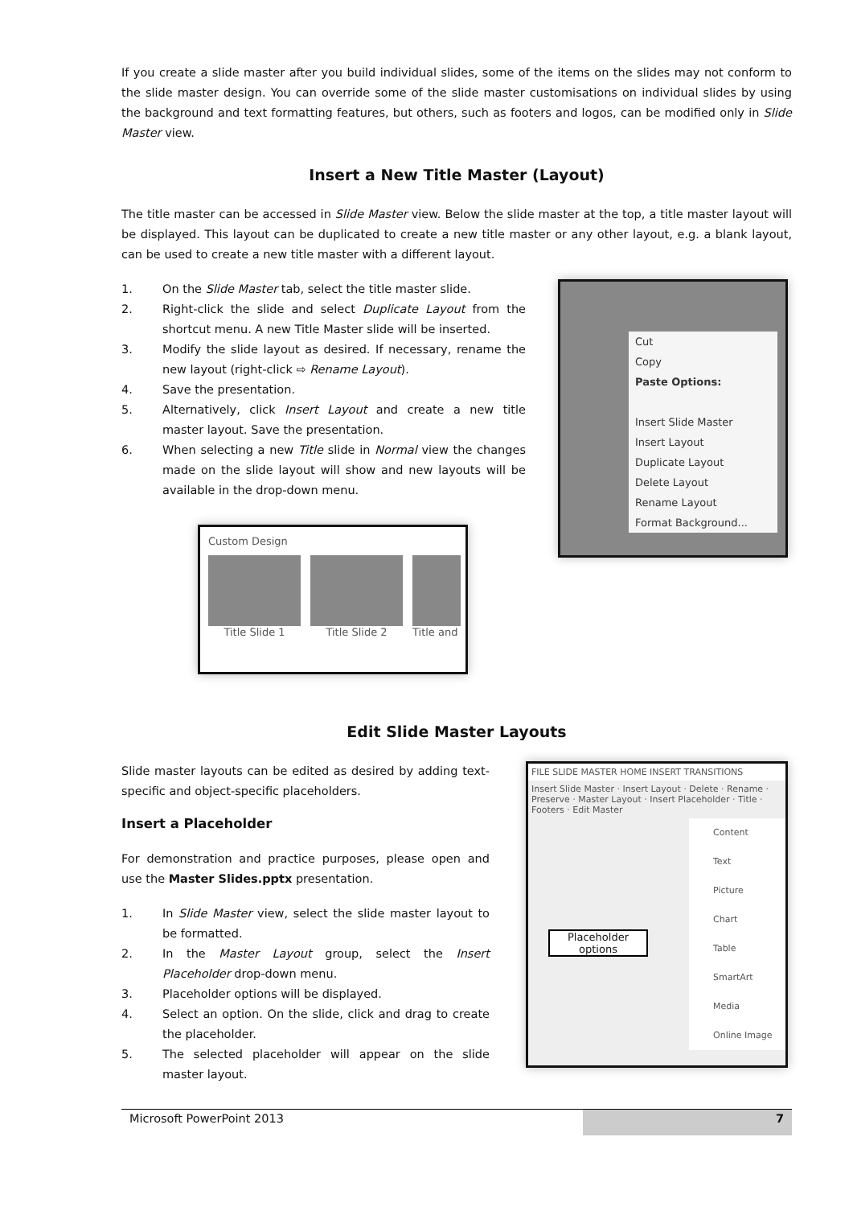If you create a slide master after you build individual slides, some of the items on the slides may not conform to the slide master design. You can override some of the slide master customisations on individual slides by using the background and text formatting features, but others, such as footers and logos, can be modified only in Slide Master view.
Insert a New Title Master (Layout)
The title master can be accessed in Slide Master view. Below the slide master at the top, a title master layout will be displayed. This layout can be duplicated to create a new title master or any other layout, e.g. a blank layout, can be used to create a new title master with a different layout.
1. On the Slide Master tab, select the title master slide.
2. Right-click the slide and select Duplicate Layout from the shortcut menu. A new Title Master slide will be inserted.
3. Modify the slide layout as desired. If necessary, rename the new layout (right-click ⇨ Rename Layout).
4. Save the presentation.
5. Alternatively, click Insert Layout and create a new title master layout. Save the presentation.
6. When selecting a new Title slide in Normal view the changes made on the slide layout will show and new layouts will be available in the drop-down menu.
Custom Design
Title Slide 1 Title Slide 2 Title and
Cut
Copy
Paste Options:
Insert Slide Master
Insert Layout
Duplicate Layout
Delete Layout
Rename Layout
Format Background...
Edit Slide Master Layouts
Slide master layouts can be edited as desired by adding text-specific and object-specific placeholders.
Insert a Placeholder
For demonstration and practice purposes, please open and use the Master Slides.pptx presentation.
1. In Slide Master view, select the slide master layout to be formatted.
2. In the Master Layout group, select the Insert Placeholder drop-down menu.
3. Placeholder options will be displayed.
4. Select an option. On the slide, click and drag to create the placeholder.
5. The selected placeholder will appear on the slide master layout.
FILE SLIDE MASTER HOME INSERT TRANSITIONS
Insert Slide Master · Insert Layout · Delete · Rename · Preserve · Master Layout · Insert Placeholder · Title · Footers · Edit Master
Content
Text
Picture
Chart
Table
SmartArt
Media
Online Image
Placeholder options
Microsoft PowerPoint 2013 7